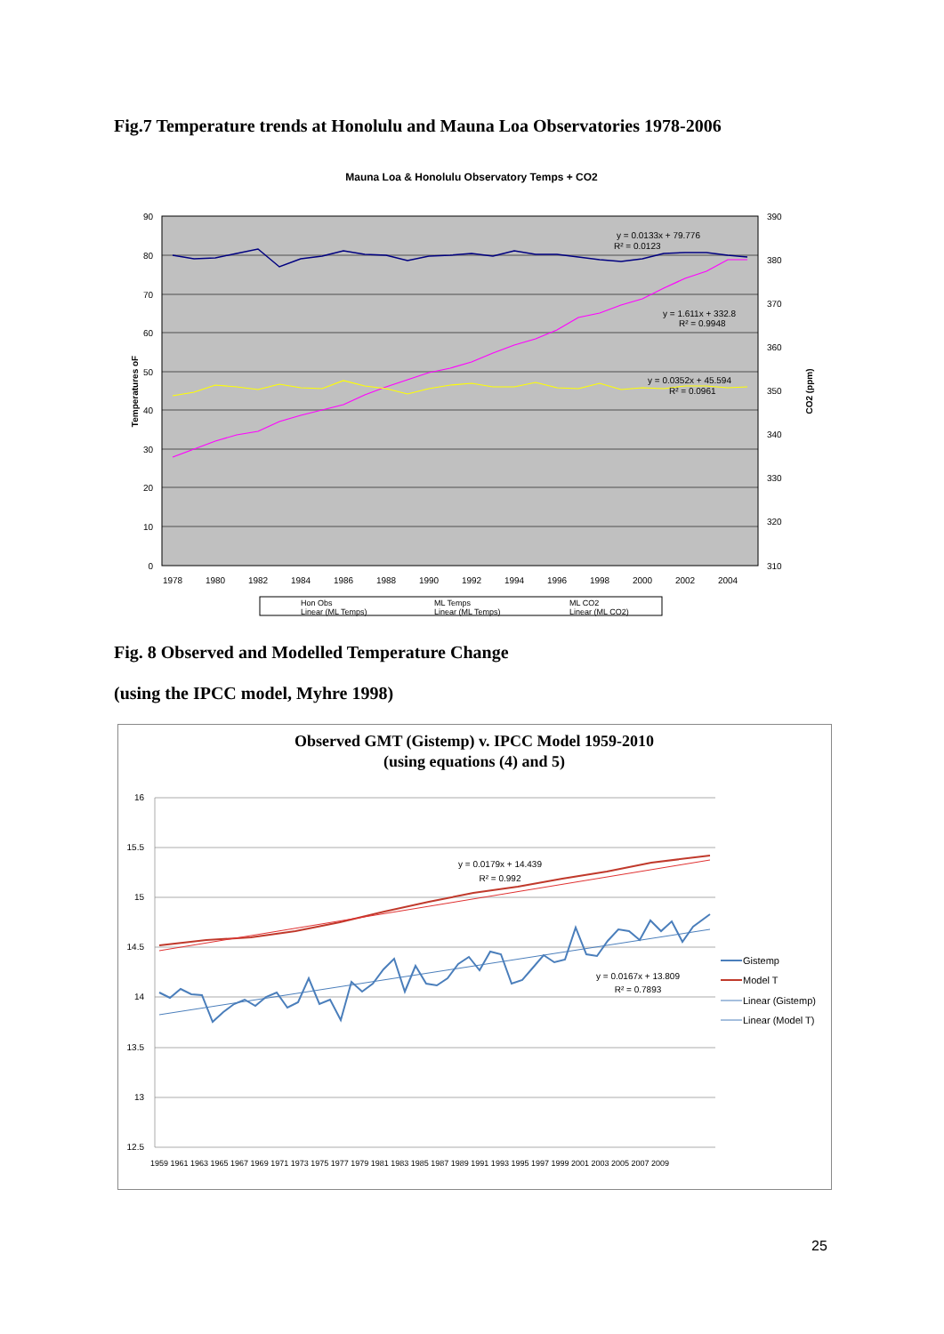Fig.7 Temperature trends at Honolulu and Mauna Loa Observatories 1978-2006
Mauna Loa & Honolulu Observatory Temps + CO2
90
80
70
60
50
40
30
20
10
0
390
380
370
360
350
340
330
320
310
Temperatures oF
CO2 (ppm)
y = 0.0133x + 79.776
R² = 0.0123
y = 1.611x + 332.8
R² = 0.9948
y = 0.0352x + 45.594
R² = 0.0961
1978
1980
1982
1984
1986
1988
1990
1992
1994
1996
1998
2000
2002
2004
Hon Obs
Linear (ML Temps)
ML Temps
Linear (ML Temps)
ML CO2
Linear (ML CO2)
Fig. 8 Observed and Modelled Temperature Change
(using the IPCC model, Myhre 1998)
Observed GMT (Gistemp) v. IPCC Model 1959-2010
(using equations (4) and 5)
16
15.5
15
14.5
14
13.5
13
12.5
y = 0.0179x + 14.439
R² = 0.992
y = 0.0167x + 13.809
R² = 0.7893
Gistemp
Model T
Linear (Gistemp)
Linear (Model T)
1959 1961 1963 1965 1967 1969 1971 1973 1975 1977 1979 1981 1983 1985 1987 1989 1991 1993 1995 1997 1999 2001 2003 2005 2007 2009
25